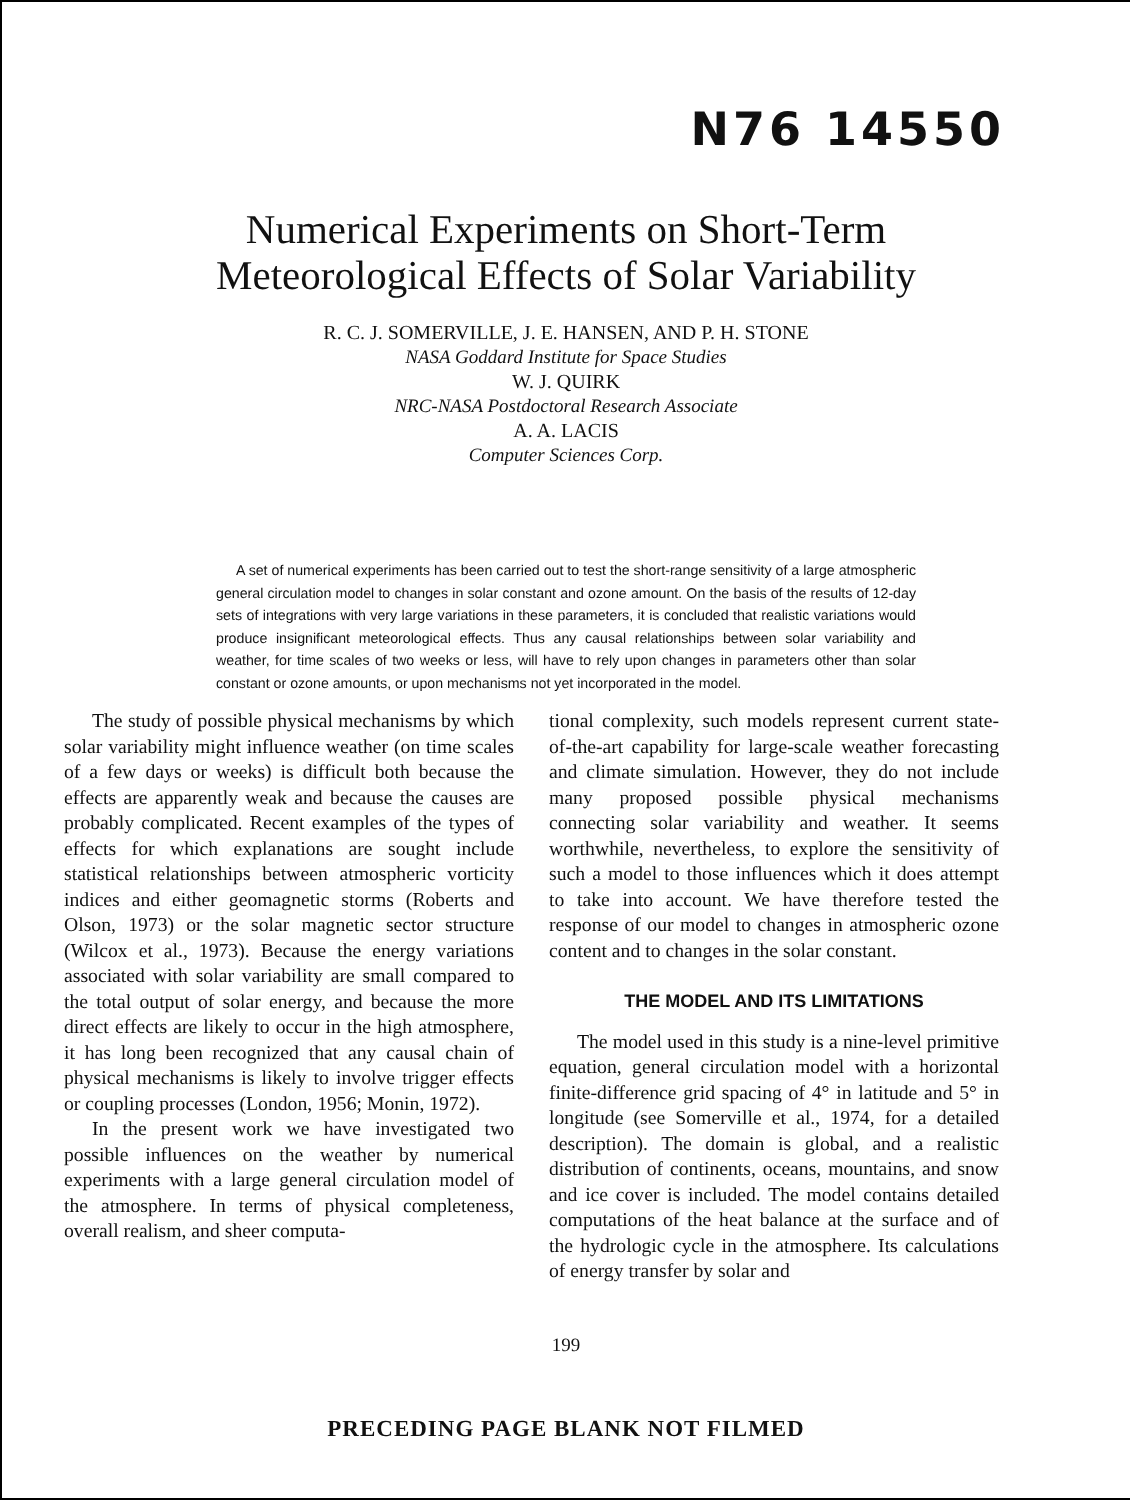N76 14550
Numerical Experiments on Short-Term
Meteorological Effects of Solar Variability
R. C. J. SOMERVILLE, J. E. HANSEN, AND P. H. STONE
NASA Goddard Institute for Space Studies
W. J. QUIRK
NRC-NASA Postdoctoral Research Associate
A. A. LACIS
Computer Sciences Corp.
A set of numerical experiments has been carried out to test the short-range sensitivity of a large atmospheric general circulation model to changes in solar constant and ozone amount. On the basis of the results of 12-day sets of integrations with very large variations in these parameters, it is concluded that realistic variations would produce insignificant meteorological effects. Thus any causal relationships between solar variability and weather, for time scales of two weeks or less, will have to rely upon changes in parameters other than solar constant or ozone amounts, or upon mechanisms not yet incorporated in the model.
The study of possible physical mechanisms by which solar variability might influence weather (on time scales of a few days or weeks) is difficult both because the effects are apparently weak and because the causes are probably complicated. Recent examples of the types of effects for which explanations are sought include statistical relationships between atmospheric vorticity indices and either geomagnetic storms (Roberts and Olson, 1973) or the solar magnetic sector structure (Wilcox et al., 1973). Because the energy variations associated with solar variability are small compared to the total output of solar energy, and because the more direct effects are likely to occur in the high atmosphere, it has long been recognized that any causal chain of physical mechanisms is likely to involve trigger effects or coupling processes (London, 1956; Monin, 1972).
In the present work we have investigated two possible influences on the weather by numerical experiments with a large general circulation model of the atmosphere. In terms of physical completeness, overall realism, and sheer computa-
tional complexity, such models represent current state-of-the-art capability for large-scale weather forecasting and climate simulation. However, they do not include many proposed possible physical mechanisms connecting solar variability and weather. It seems worthwhile, nevertheless, to explore the sensitivity of such a model to those influences which it does attempt to take into account. We have therefore tested the response of our model to changes in atmospheric ozone content and to changes in the solar constant.
THE MODEL AND ITS LIMITATIONS
The model used in this study is a nine-level primitive equation, general circulation model with a horizontal finite-difference grid spacing of 4° in latitude and 5° in longitude (see Somerville et al., 1974, for a detailed description). The domain is global, and a realistic distribution of continents, oceans, mountains, and snow and ice cover is included. The model contains detailed computations of the heat balance at the surface and of the hydrologic cycle in the atmosphere. Its calculations of energy transfer by solar and
199
PRECEDING PAGE BLANK NOT FILMED